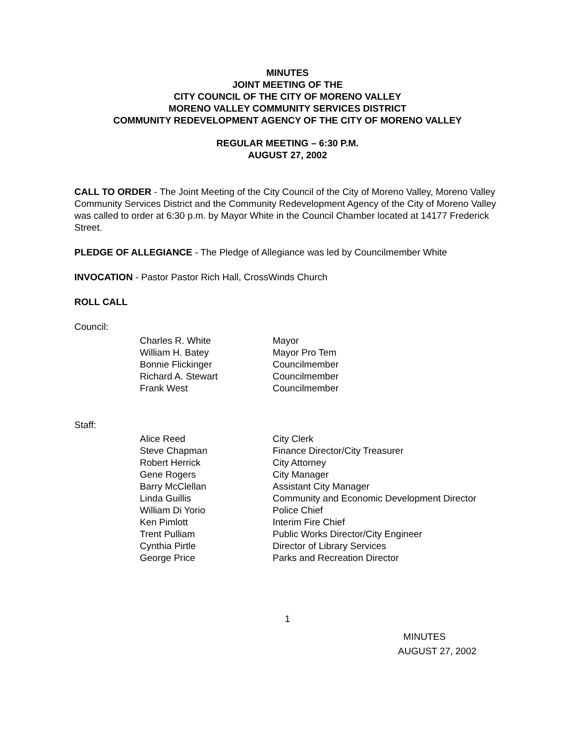MINUTES
JOINT MEETING OF THE
CITY COUNCIL OF THE CITY OF MORENO VALLEY
MORENO VALLEY COMMUNITY SERVICES DISTRICT
COMMUNITY REDEVELOPMENT AGENCY OF THE CITY OF MORENO VALLEY
REGULAR MEETING – 6:30 P.M.
AUGUST 27, 2002
CALL TO ORDER - The Joint Meeting of the City Council of the City of Moreno Valley, Moreno Valley Community Services District and the Community Redevelopment Agency of the City of Moreno Valley was called to order at 6:30 p.m. by Mayor White in the Council Chamber located at 14177 Frederick Street.
PLEDGE OF ALLEGIANCE - The Pledge of Allegiance was led by Councilmember White
INVOCATION - Pastor Pastor Rich Hall, CrossWinds Church
ROLL CALL
Council:
| Charles R. White | Mayor |
| William H. Batey | Mayor Pro Tem |
| Bonnie Flickinger | Councilmember |
| Richard A. Stewart | Councilmember |
| Frank West | Councilmember |
Staff:
| Alice Reed | City Clerk |
| Steve Chapman | Finance Director/City Treasurer |
| Robert Herrick | City Attorney |
| Gene Rogers | City Manager |
| Barry McClellan | Assistant City Manager |
| Linda Guillis | Community and Economic Development Director |
| William Di Yorio | Police Chief |
| Ken Pimlott | Interim Fire Chief |
| Trent Pulliam | Public Works Director/City Engineer |
| Cynthia Pirtle | Director of Library Services |
| George Price | Parks and Recreation Director |
1
MINUTES
AUGUST 27, 2002